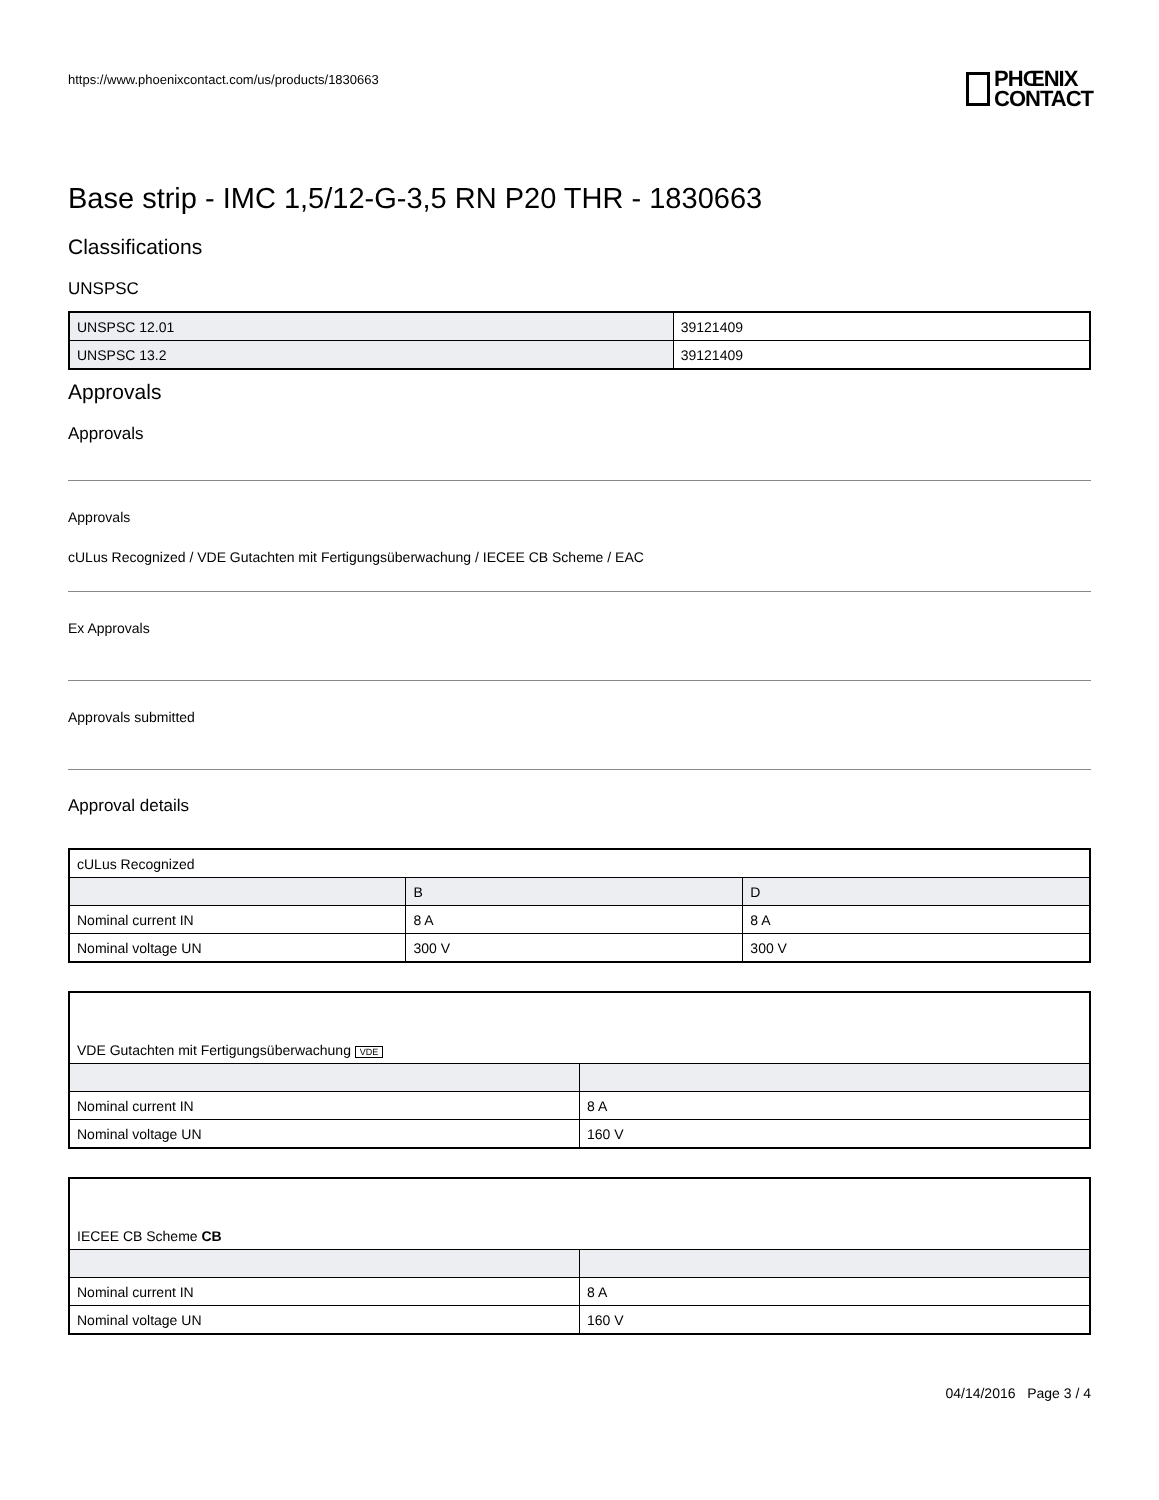https://www.phoenixcontact.com/us/products/1830663
PHŒNIX
CONTACT
Base strip - IMC 1,5/12-G-3,5 RN P20 THR - 1830663
Classifications
UNSPSC
| UNSPSC 12.01 | 39121409 |
| UNSPSC 13.2 | 39121409 |
Approvals
Approvals
Approvals
cULus Recognized / VDE Gutachten mit Fertigungsüberwachung / IECEE CB Scheme / EAC
Ex Approvals
Approvals submitted
Approval details
| cULus Recognized | | |
| | B | D |
| Nominal current IN | 8 A | 8 A |
| Nominal voltage UN | 300 V | 300 V |
| VDE Gutachten mit Fertigungsüberwachung VDE | |
| Nominal current IN | 8 A |
| Nominal voltage UN | 160 V |
| IECEE CB Scheme CB | |
| Nominal current IN | 8 A |
| Nominal voltage UN | 160 V |
04/14/2016 Page 3 / 4